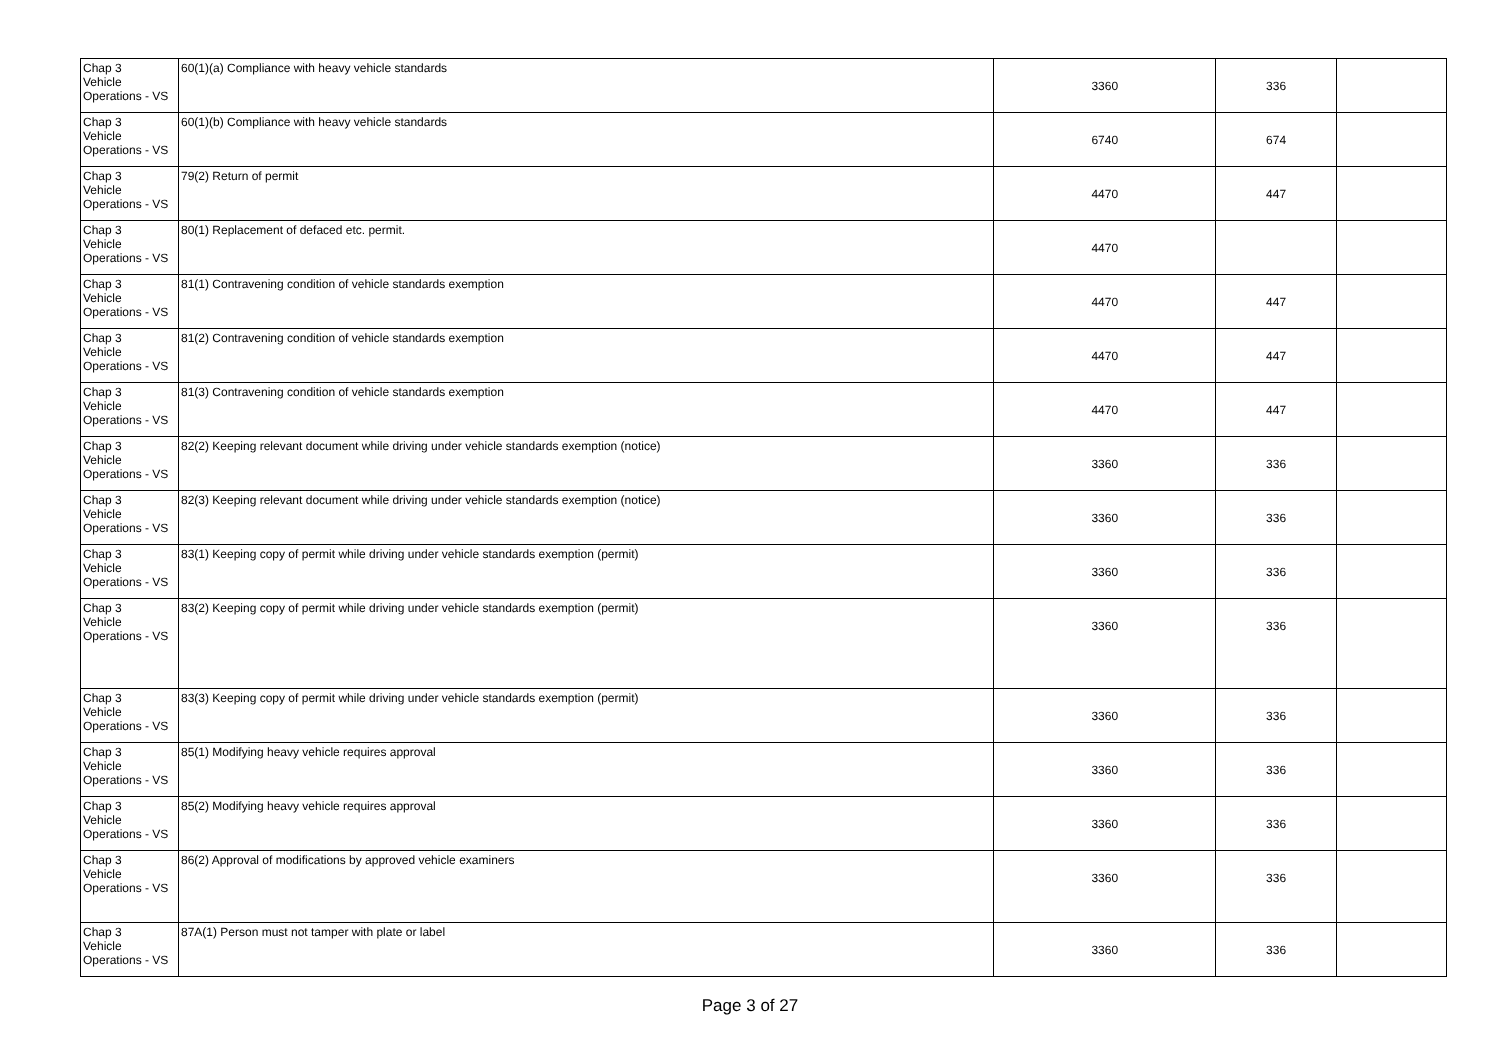| Chap 3 Vehicle Operations - VS | 60(1)(a) Compliance with heavy vehicle standards | 3360 | 336 | |
| Chap 3 Vehicle Operations - VS | 60(1)(b) Compliance with heavy vehicle standards | 6740 | 674 | |
| Chap 3 Vehicle Operations - VS | 79(2) Return of permit | 4470 | 447 | |
| Chap 3 Vehicle Operations - VS | 80(1) Replacement of defaced etc. permit. | 4470 | | |
| Chap 3 Vehicle Operations - VS | 81(1) Contravening condition of vehicle standards exemption | 4470 | 447 | |
| Chap 3 Vehicle Operations - VS | 81(2) Contravening condition of vehicle standards exemption | 4470 | 447 | |
| Chap 3 Vehicle Operations - VS | 81(3) Contravening condition of vehicle standards exemption | 4470 | 447 | |
| Chap 3 Vehicle Operations - VS | 82(2) Keeping relevant document while driving under vehicle standards exemption (notice) | 3360 | 336 | |
| Chap 3 Vehicle Operations - VS | 82(3) Keeping relevant document while driving under vehicle standards exemption (notice) | 3360 | 336 | |
| Chap 3 Vehicle Operations - VS | 83(1) Keeping copy of permit while driving under vehicle standards exemption (permit) | 3360 | 336 | |
| Chap 3 Vehicle Operations - VS | 83(2) Keeping copy of permit while driving under vehicle standards exemption (permit) | 3360 | 336 | |
| Chap 3 Vehicle Operations - VS | 83(3) Keeping copy of permit while driving under vehicle standards exemption (permit) | 3360 | 336 | |
| Chap 3 Vehicle Operations - VS | 85(1) Modifying heavy vehicle requires approval | 3360 | 336 | |
| Chap 3 Vehicle Operations - VS | 85(2) Modifying heavy vehicle requires approval | 3360 | 336 | |
| Chap 3 Vehicle Operations - VS | 86(2) Approval of modifications by approved vehicle examiners | 3360 | 336 | |
| Chap 3 Vehicle Operations - VS | 87A(1) Person must not tamper with plate or label | 3360 | 336 | |
Page 3 of 27